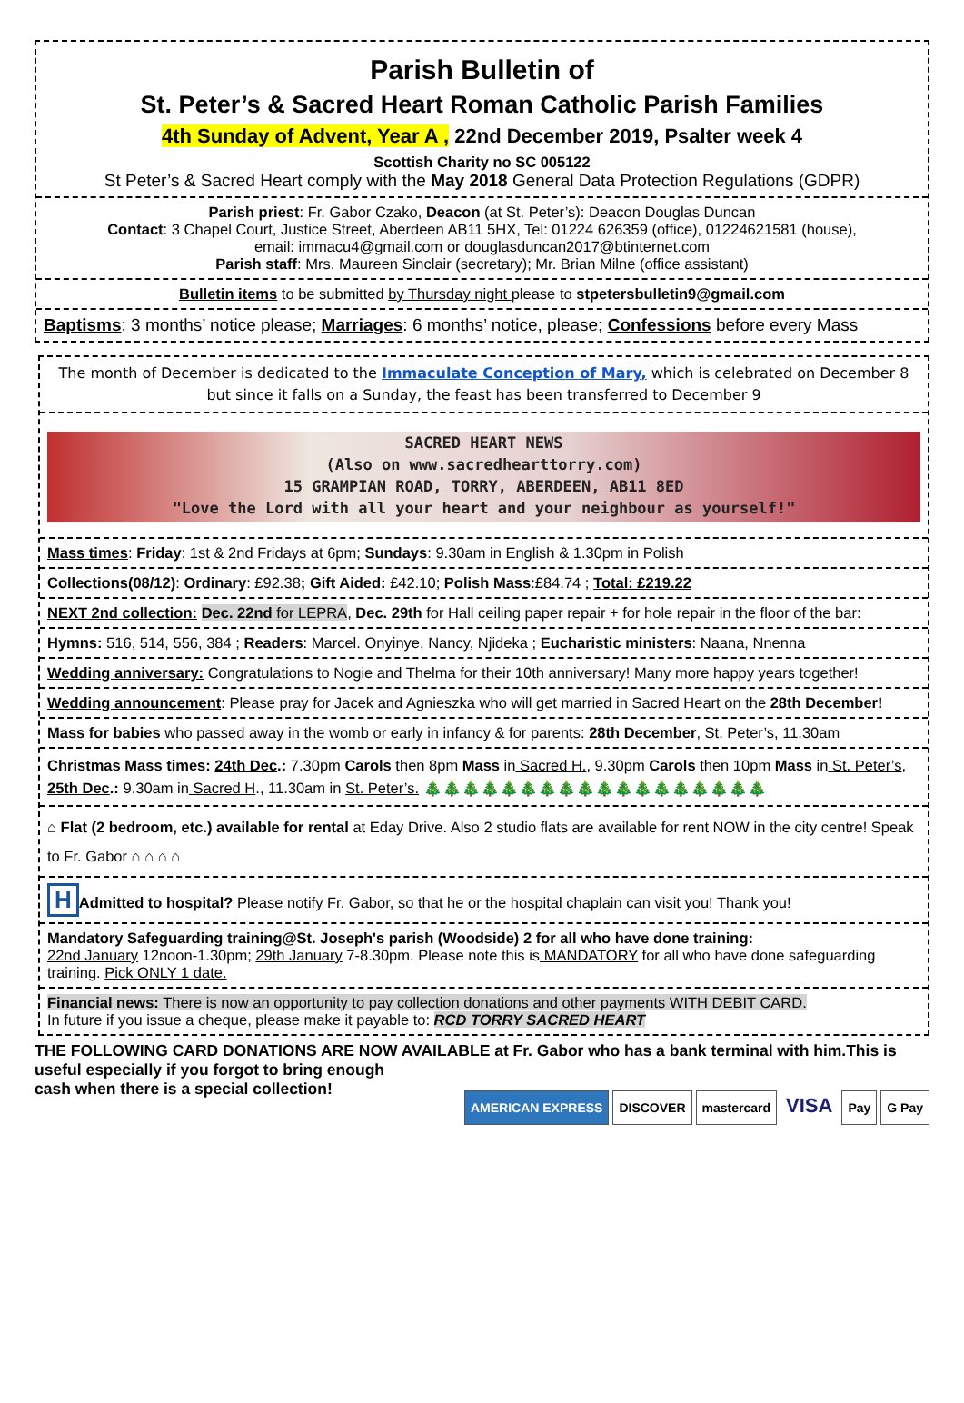Parish Bulletin of
St. Peter’s & Sacred Heart Roman Catholic Parish Families
4th Sunday of Advent, Year A , 22nd December 2019, Psalter week 4
Scottish Charity no SC 005122
St Peter’s & Sacred Heart comply with the May 2018 General Data Protection Regulations (GDPR)
Parish priest: Fr. Gabor Czako, Deacon (at St. Peter’s): Deacon Douglas Duncan
Contact: 3 Chapel Court, Justice Street, Aberdeen AB11 5HX, Tel: 01224 626359 (office), 01224621581 (house),
email: immacu4@gmail.com or douglasduncan2017@btinternet.com
Parish staff: Mrs. Maureen Sinclair (secretary); Mr. Brian Milne (office assistant)
Bulletin items to be submitted by Thursday night please to stpetersbulletin9@gmail.com
Baptisms: 3 months’ notice please; Marriages: 6 months’ notice, please; Confessions before every Mass
The month of December is dedicated to the Immaculate Conception of Mary, which is celebrated on December 8 but since it falls on a Sunday, the feast has been transferred to December 9
SACRED HEART NEWS
(Also on www.sacredhearttorry.com)
15 GRAMPIAN ROAD, TORRY, ABERDEEN, AB11 8ED
"Love the Lord with all your heart and your neighbour as yourself!"
Mass times: Friday: 1st & 2nd Fridays at 6pm; Sundays: 9.30am in English & 1.30pm in Polish
Collections(08/12): Ordinary: £92.38; Gift Aided: £42.10; Polish Mass:£84.74 ; Total: £219.22
NEXT 2nd collection: Dec. 22nd for LEPRA, Dec. 29th for Hall ceiling paper repair + for hole repair in the floor of the bar:
Hymns: 516, 514, 556, 384 ; Readers: Marcel. Onyinye, Nancy, Njideka ; Eucharistic ministers: Naana, Nnenna
Wedding anniversary: Congratulations to Nogie and Thelma for their 10th anniversary! Many more happy years together!
Wedding announcement: Please pray for Jacek and Agnieszka who will get married in Sacred Heart on the 28th December!
Mass for babies who passed away in the womb or early in infancy & for parents: 28th December, St. Peter’s, 11.30am
Christmas Mass times: 24th Dec.: 7.30pm Carols then 8pm Mass in Sacred H., 9.30pm Carols then 10pm Mass in St. Peter’s, 25th Dec.: 9.30am in Sacred H., 11.30am in St. Peter’s. 🎄🎄🎄🎄🎄🎄🎄🎄🎄🎄🎄🎄🎄🎄🎄🎄🎄🎄
⌂ Flat (2 bedroom, etc.) available for rental at Eday Drive. Also 2 studio flats are available for rent NOW in the city centre! Speak to Fr. Gabor ⌂ ⌂ ⌂ ⌂
H Admitted to hospital? Please notify Fr. Gabor, so that he or the hospital chaplain can visit you! Thank you!
Mandatory Safeguarding training@St. Joseph's parish (Woodside) 2 for all who have done training:
22nd January 12noon-1.30pm; 29th January 7-8.30pm. Please note this is MANDATORY for all who have done safeguarding training. Pick ONLY 1 date.
Financial news: There is now an opportunity to pay collection donations and other payments WITH DEBIT CARD.
In future if you issue a cheque, please make it payable to: RCD TORRY SACRED HEART
THE FOLLOWING CARD DONATIONS ARE NOW AVAILABLE at Fr. Gabor who has a bank terminal with him.This is useful especially if you forgot to bring enough
AMERICAN EXPRESS DISCOVER mastercard VISA Pay G Pay
cash when there is a special collection!